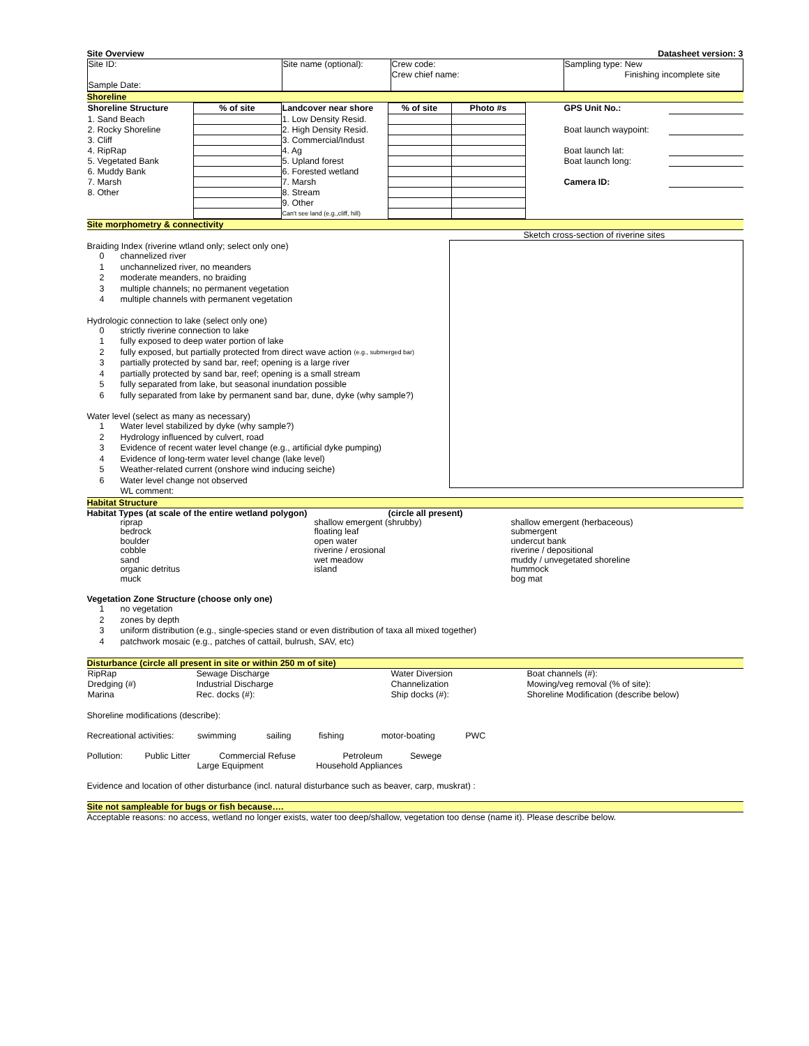Site Overview Datasheet version: 3
| Site ID: Sample Date: | Site name (optional): | Crew code: Crew chief name: | Sampling type: New Finishing incomplete site |
Shoreline
| Shoreline Structure | % of site | Landcover near shore | % of site | Photo #s | | GPS Unit No.: | |
| 1. Sand Beach | | 1. Low Density Resid. | | | | | |
| 2. Rocky Shoreline | | 2. High Density Resid. | | | | Boat launch waypoint: | |
| 3. Cliff | | 3. Commercial/Indust | | | | | |
| 4. RipRap | | 4. Ag | | | | Boat launch lat: | |
| 5. Vegetated Bank | | 5. Upland forest | | | | Boat launch long: | |
| 6. Muddy Bank | | 6. Forested wetland | | | | | |
| 7. Marsh | | 7. Marsh | | | | Camera ID: | |
| 8. Other | | 8. Stream | | | | | |
| | | 9. Other | | | | | |
| | | Can't see land (e.g.,cliff, hill) | | | | | |
Site morphometry & connectivity
Braiding Index (riverine wtland only; select only one)
0 channelized river
1 unchannelized river, no meanders
2 moderate meanders, no braiding
3 multiple channels; no permanent vegetation
4 multiple channels with permanent vegetation
Hydrologic connection to lake (select only one)
0 strictly riverine connection to lake
1 fully exposed to deep water portion of lake
2 fully exposed, but partially protected from direct wave action (e.g., submerged bar)
3 partially protected by sand bar, reef; opening is a large river
4 partially protected by sand bar, reef; opening is a small stream
5 fully separated from lake, but seasonal inundation possible
6 fully separated from lake by permanent sand bar, dune, dyke (why sample?)
Water level (select as many as necessary)
1 Water level stabilized by dyke (why sample?)
2 Hydrology influenced by culvert, road
3 Evidence of recent water level change (e.g., artificial dyke pumping)
4 Evidence of long-term water level change (lake level)
5 Weather-related current (onshore wind inducing seiche)
6 Water level change not observed
WL comment:
Sketch cross-section of riverine sites
Habitat Structure
Habitat Types (at scale of the entire wetland polygon) (circle all present)
riprap shallow emergent (shrubby) shallow emergent (herbaceous) bedrock floating leaf submergent boulder open water undercut bank cobble riverine / erosional riverine / depositional sand wet meadow muddy / unvegetated shoreline organic detritus island hummock muck bog mat
Vegetation Zone Structure (choose only one)
1 no vegetation
2 zones by depth
3 uniform distribution (e.g., single-species stand or even distribution of taxa all mixed together)
4 patchwork mosaic (e.g., patches of cattail, bulrush, SAV, etc)
Disturbance (circle all present in site or within 250 m of site)
| RipRap | Sewage Discharge | Water Diversion | Boat channels (#): |
| Dredging (#) | Industrial Discharge | Channelization | Mowing/veg removal (% of site): |
| Marina | Rec. docks (#): | Ship docks (#): | Shoreline Modification (describe below) |
Shoreline modifications (describe):
Recreational activities: swimming sailing fishing motor-boating PWC
Pollution: Public Litter Commercial Refuse Petroleum Sewege
Large Equipment Household Appliances
Evidence and location of other disturbance (incl. natural disturbance such as beaver, carp, muskrat) :
Site not sampleable for bugs or fish because….
Acceptable reasons: no access, wetland no longer exists, water too deep/shallow, vegetation too dense (name it). Please describe below.